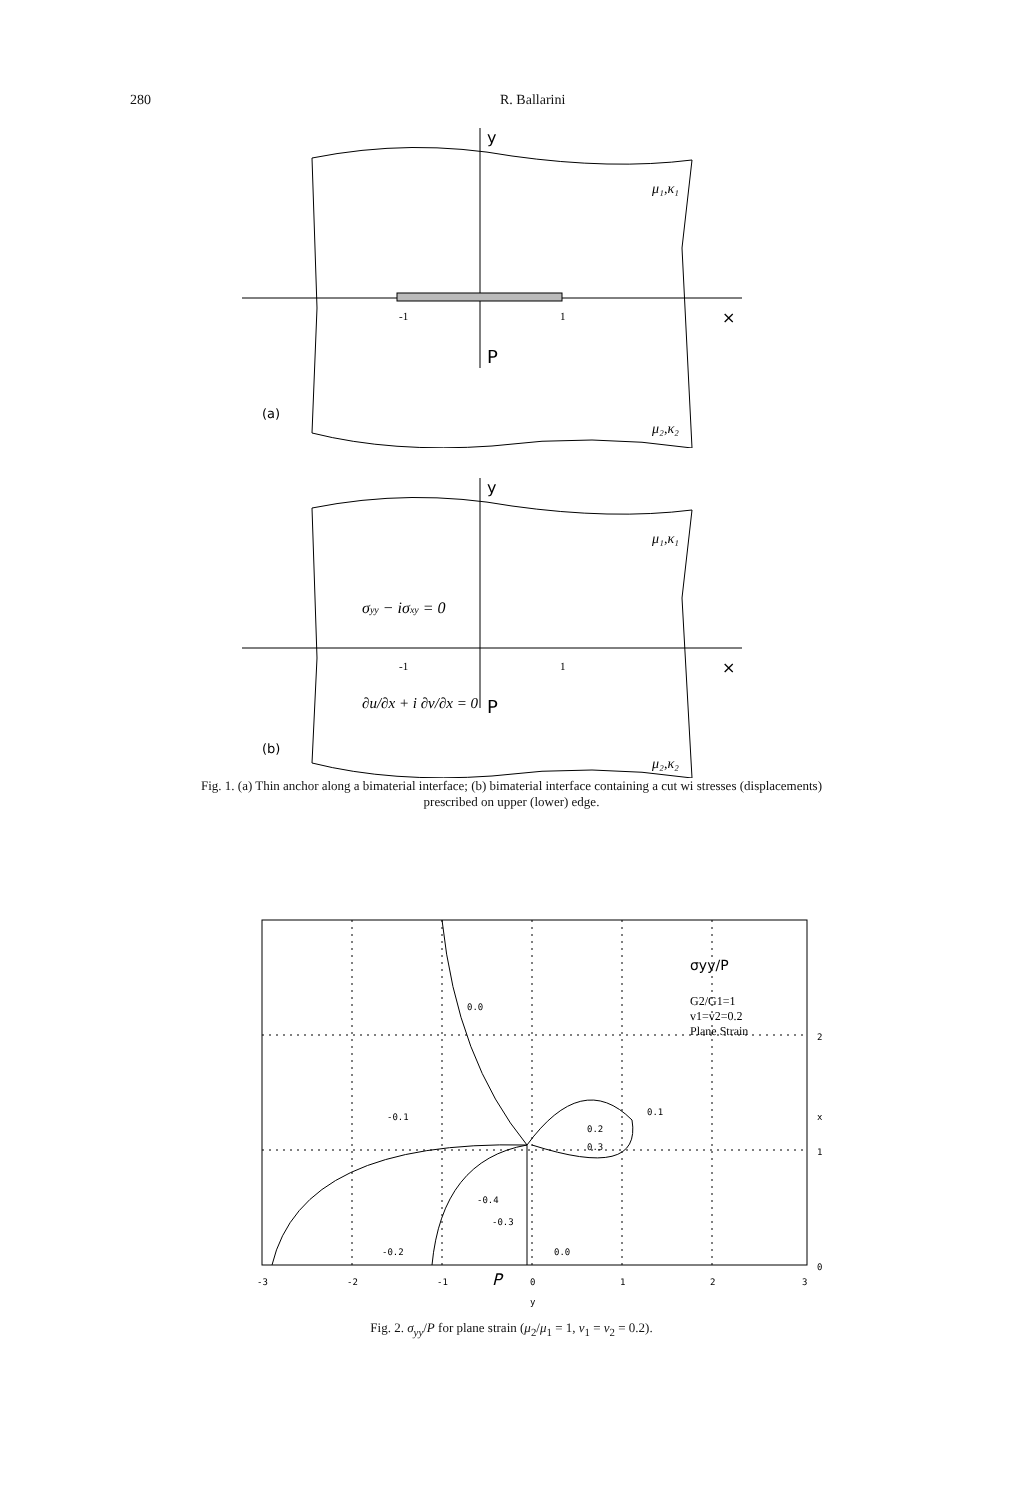280 R. Ballarini
y
×
P
-1
1
μ₁,κ₁
μ₂,κ₂
(a)
y
×
P
-1
1
σyy − iσxy = 0
∂u/∂x + i ∂v/∂x = 0
μ₁,κ₁
μ₂,κ₂
(b)
Fig. 1. (a) Thin anchor along a bimaterial interface; (b) bimaterial interface containing a cut wi stresses (displacements) prescribed on upper (lower) edge.
0.0
-0.1
0.1
0.2
0.3
-0.4
-0.3
-0.2
0.0
-3
-2
-1
0
1
2
3
y
2
x
1
0
P
σyy/P
G2/G1=1
v1=v2=0.2
Plane Strain
Fig. 2. σ<sub>yy</sub>/P for plane strain (μ<sub>2</sub>/μ<sub>1</sub> = 1, ν<sub>1</sub> = ν<sub>2</sub> = 0.2).